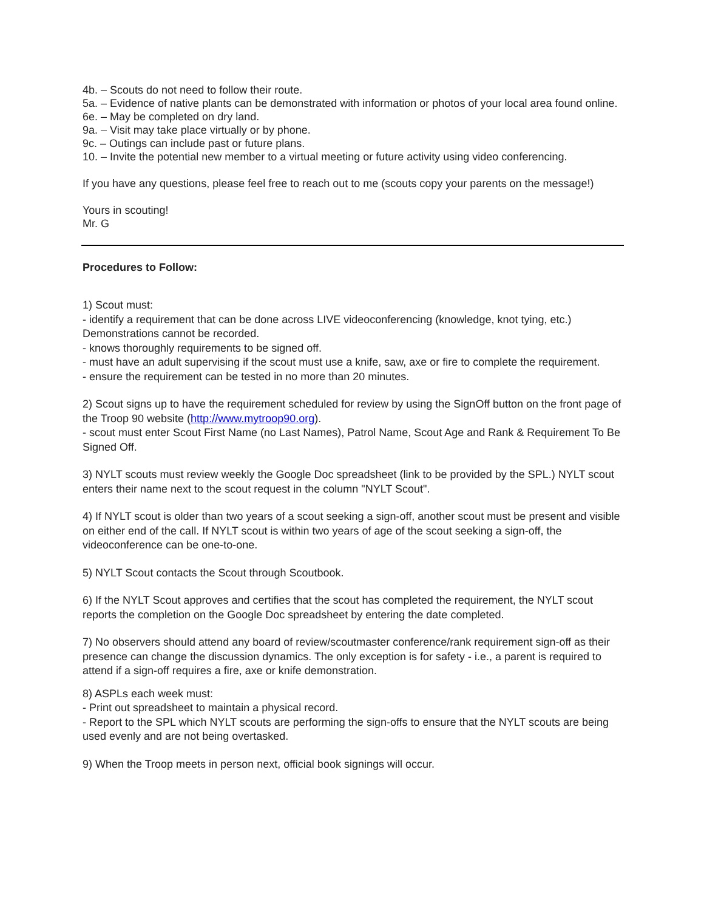4b. – Scouts do not need to follow their route.
5a. – Evidence of native plants can be demonstrated with information or photos of your local area found online.
6e. – May be completed on dry land.
9a. – Visit may take place virtually or by phone.
9c. – Outings can include past or future plans.
10. – Invite the potential new member to a virtual meeting or future activity using video conferencing.
If you have any questions, please feel free to reach out to me (scouts copy your parents on the message!)
Yours in scouting!
Mr. G
Procedures to Follow:
1) Scout must:
- identify a requirement that can be done across LIVE videoconferencing (knowledge, knot tying, etc.) Demonstrations cannot be recorded.
- knows thoroughly requirements to be signed off.
- must have an adult supervising if the scout must use a knife, saw, axe or fire to complete the requirement.
- ensure the requirement can be tested in no more than 20 minutes.
2) Scout signs up to have the requirement scheduled for review by using the SignOff button on the front page of the Troop 90 website (http://www.mytroop90.org).
- scout must enter Scout First Name (no Last Names), Patrol Name, Scout Age and Rank & Requirement To Be Signed Off.
3) NYLT scouts must review weekly the Google Doc spreadsheet (link to be provided by the SPL.) NYLT scout enters their name next to the scout request in the column "NYLT Scout".
4) If NYLT scout is older than two years of a scout seeking a sign-off, another scout must be present and visible on either end of the call. If NYLT scout is within two years of age of the scout seeking a sign-off, the videoconference can be one-to-one.
5) NYLT Scout contacts the Scout through Scoutbook.
6) If the NYLT Scout approves and certifies that the scout has completed the requirement, the NYLT scout reports the completion on the Google Doc spreadsheet by entering the date completed.
7) No observers should attend any board of review/scoutmaster conference/rank requirement sign-off as their presence can change the discussion dynamics. The only exception is for safety - i.e., a parent is required to attend if a sign-off requires a fire, axe or knife demonstration.
8) ASPLs each week must:
- Print out spreadsheet to maintain a physical record.
- Report to the SPL which NYLT scouts are performing the sign-offs to ensure that the NYLT scouts are being used evenly and are not being overtasked.
9) When the Troop meets in person next, official book signings will occur.